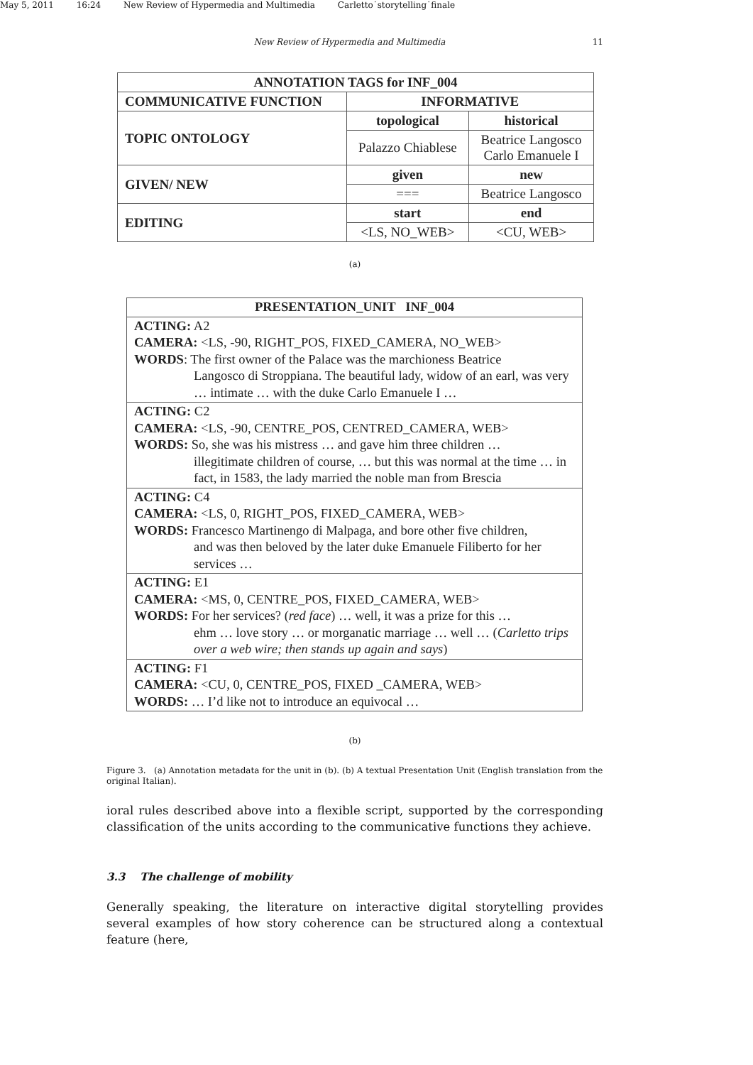May 5, 2011 16:24 New Review of Hypermedia and Multimedia Carletto˙storytelling˙finale
New Review of Hypermedia and Multimedia 11
| ANNOTATION TAGS for INF_004 | | |
| --- | --- | --- |
| COMMUNICATIVE FUNCTION | INFORMATIVE | |
| TOPIC ONTOLOGY | topological | historical |
| | Palazzo Chiablese | Beatrice Langosco Carlo Emanuele I |
| GIVEN/ NEW | given | new |
| | === | Beatrice Langosco |
| EDITING | start | end |
| | <LS, NO_WEB> | <CU, WEB> |
(a)
| PRESENTATION_UNIT INF_004 |
| --- |
| ACTING: A2 CAMERA: <LS, -90, RIGHT_POS, FIXED_CAMERA, NO_WEB> WORDS : The first owner of the Palace was the marchioness Beatrice Langosco di Stroppiana. The beautiful lady, widow of an earl, was very … intimate … with the duke Carlo Emanuele I … |
| ACTING: C2 CAMERA: <LS, -90, CENTRE_POS, CENTRED_CAMERA, WEB> WORDS: So, she was his mistress … and gave him three children … illegitimate children of course, … but this was normal at the time … in fact, in 1583, the lady married the noble man from Brescia |
| ACTING: C4 CAMERA: <LS, 0, RIGHT_POS, FIXED_CAMERA, WEB> WORDS: Francesco Martinengo di Malpaga, and bore other five children, and was then beloved by the later duke Emanuele Filiberto for her services … |
| ACTING: E1 CAMERA: <MS, 0, CENTRE_POS, FIXED_CAMERA, WEB> WORDS: For her services? ( red face ) … well, it was a prize for this … ehm … love story … or morganatic marriage … well … ( Carletto trips over a web wire; then stands up again and says ) |
| ACTING: F1 CAMERA: <CU, 0, CENTRE_POS, FIXED _CAMERA, WEB> WORDS: … I’d like not to introduce an equivocal … |
(b)
Figure 3. (a) Annotation metadata for the unit in (b). (b) A textual Presentation Unit (English translation from the original Italian).
ioral rules described above into a flexible script, supported by the corresponding classification of the units according to the communicative functions they achieve.
3.3 The challenge of mobility
Generally speaking, the literature on interactive digital storytelling provides several examples of how story coherence can be structured along a contextual feature (here,